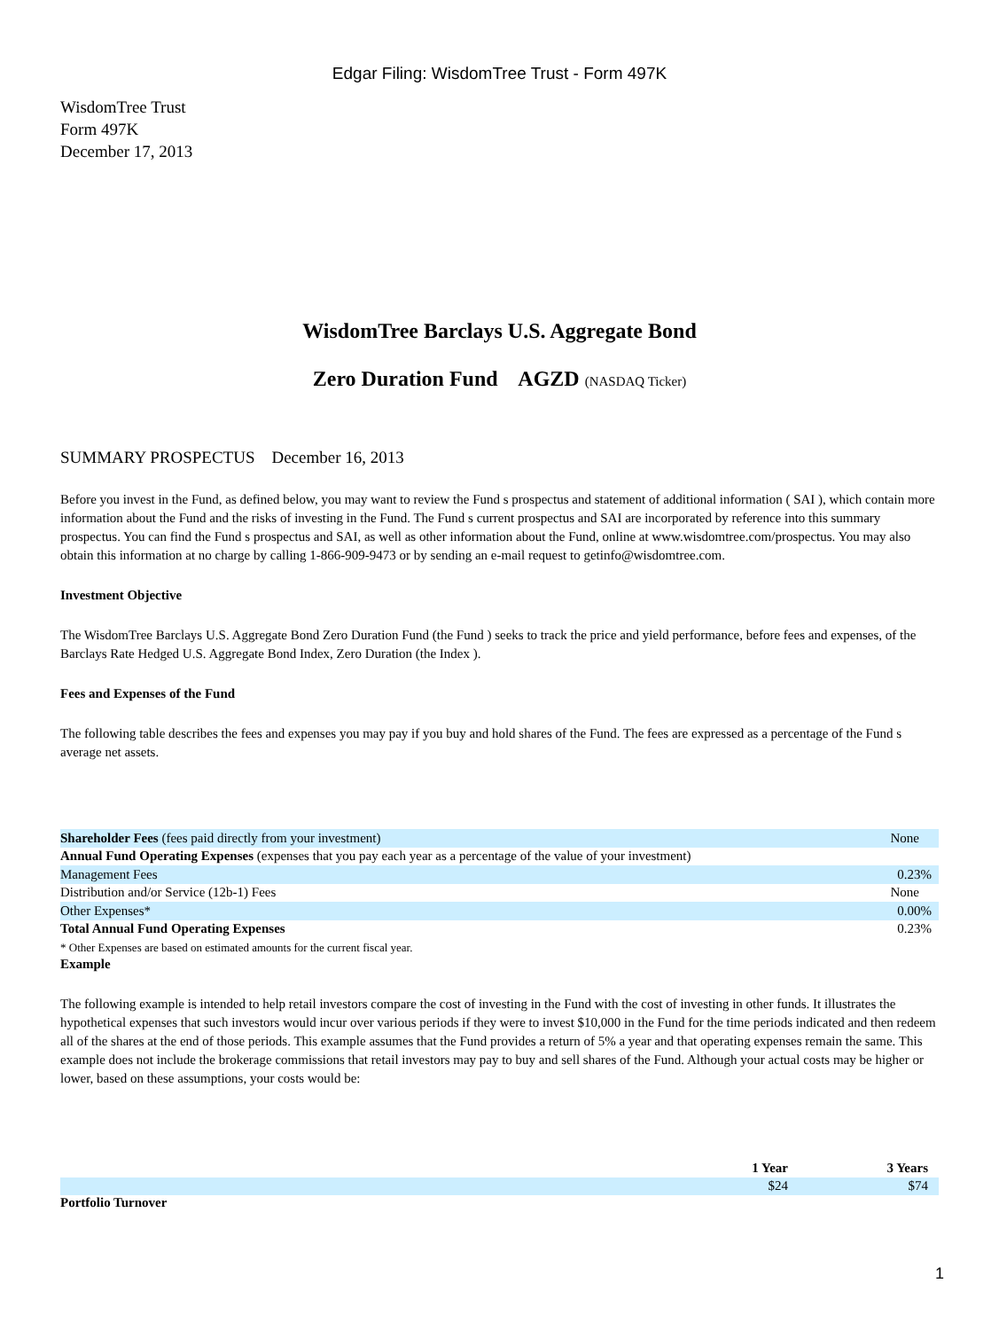Edgar Filing: WisdomTree Trust - Form 497K
WisdomTree Trust
Form 497K
December 17, 2013
WisdomTree Barclays U.S. Aggregate Bond
Zero Duration Fund AGZD (NASDAQ Ticker)
SUMMARY PROSPECTUS December 16, 2013
Before you invest in the Fund, as defined below, you may want to review the Fund s prospectus and statement of additional information ( SAI ), which contain more information about the Fund and the risks of investing in the Fund. The Fund s current prospectus and SAI are incorporated by reference into this summary prospectus. You can find the Fund s prospectus and SAI, as well as other information about the Fund, online at www.wisdomtree.com/prospectus. You may also obtain this information at no charge by calling 1-866-909-9473 or by sending an e-mail request to getinfo@wisdomtree.com.
Investment Objective
The WisdomTree Barclays U.S. Aggregate Bond Zero Duration Fund (the Fund ) seeks to track the price and yield performance, before fees and expenses, of the Barclays Rate Hedged U.S. Aggregate Bond Index, Zero Duration (the Index ).
Fees and Expenses of the Fund
The following table describes the fees and expenses you may pay if you buy and hold shares of the Fund. The fees are expressed as a percentage of the Fund s average net assets.
| Shareholder Fees (fees paid directly from your investment) | None |
| Annual Fund Operating Expenses (expenses that you pay each year as a percentage of the value of your investment) | |
| Management Fees | 0.23% |
| Distribution and/or Service (12b-1) Fees | None |
| Other Expenses* | 0.00% |
| Total Annual Fund Operating Expenses | 0.23% |
* Other Expenses are based on estimated amounts for the current fiscal year.
Example
The following example is intended to help retail investors compare the cost of investing in the Fund with the cost of investing in other funds. It illustrates the hypothetical expenses that such investors would incur over various periods if they were to invest $10,000 in the Fund for the time periods indicated and then redeem all of the shares at the end of those periods. This example assumes that the Fund provides a return of 5% a year and that operating expenses remain the same. This example does not include the brokerage commissions that retail investors may pay to buy and sell shares of the Fund. Although your actual costs may be higher or lower, based on these assumptions, your costs would be:
| | 1 Year | 3 Years |
| --- | --- | --- |
| | $24 | $74 |
Portfolio Turnover
1